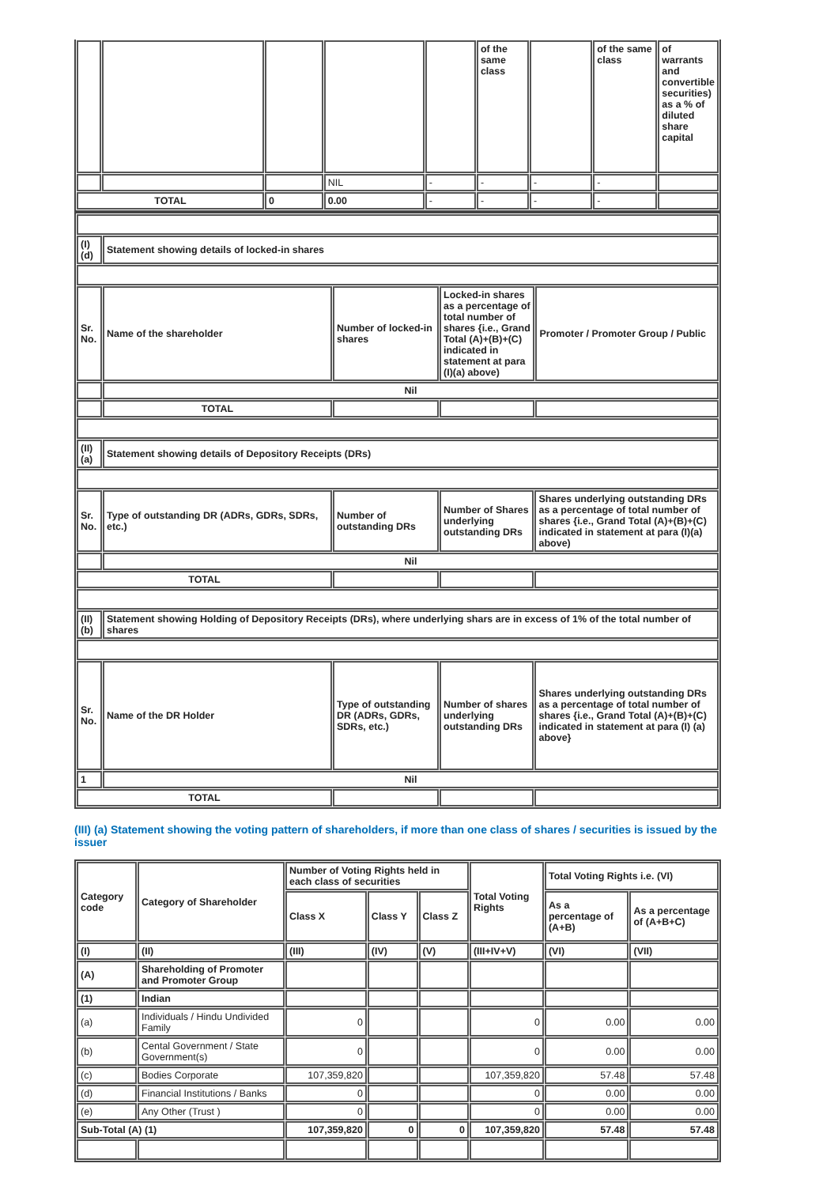| | | | | | of the same class | | of the same class | of warrants and convertible securities) as a % of diluted share capital |
| --- | --- | --- | --- | --- | --- | --- | --- | --- |
| | | | NIL | - | - | - | - | |
| TOTAL | | 0 | 0.00 | - | - | - | - | |
| (I)(d) | Statement showing details of locked-in shares | | | | |
| Sr. No. | Name of the shareholder | Number of locked-in shares | Locked-in shares as a percentage of total number of shares {i.e., Grand Total (A)+(B)+(C) indicated in statement at para (I)(a) above) | | Promoter / Promoter Group / Public |
| | Nil | | | | |
| | TOTAL | | | | |
| (II)(a) | Statement showing details of Depository Receipts (DRs) | | | | |
| Sr. No. | Type of outstanding DR (ADRs, GDRs, SDRs, etc.) | Number of outstanding DRs | Number of Shares underlying outstanding DRs | Shares underlying outstanding DRs as a percentage of total number of shares {i.e., Grand Total (A)+(B)+(C) indicated in statement at para (I)(a) above) | |
| | Nil | | | | |
| TOTAL | | | | | |
| (II)(b) | Statement showing Holding of Depository Receipts (DRs), where underlying shars are in excess of 1% of the total number of shares | | | | |
| Sr. No. | Name of the DR Holder | Type of outstanding DR (ADRs, GDRs, SDRs, etc.) | Number of shares underlying outstanding DRs | Shares underlying outstanding DRs as a percentage of total number of shares {i.e., Grand Total (A)+(B)+(C) indicated in statement at para (I) (a) above} | |
| 1 | Nil | | | | |
| TOTAL | | | | | |
(III) (a) Statement showing the voting pattern of shareholders, if more than one class of shares / securities is issued by the issuer
| Category code | Category of Shareholder | Number of Voting Rights held in each class of securities | | | Total Voting Rights | Total Voting Rights i.e. (VI) | |
| --- | --- | --- | --- | --- | --- | --- | --- |
| | | Class X | Class Y | Class Z | | As a percentage of (A+B) | As a percentage of (A+B+C) |
| (I) | (II) | (III) | (IV) | (V) | (III+IV+V) | (VI) | (VII) |
| (A) | Shareholding of Promoter and Promoter Group | | | | | | |
| (1) | Indian | | | | | | |
| (a) | Individuals / Hindu Undivided Family | 0 | | | 0 | 0.00 | 0.00 |
| (b) | Cental Government / State Government(s) | 0 | | | 0 | 0.00 | 0.00 |
| (c) | Bodies Corporate | 107,359,820 | | | 107,359,820 | 57.48 | 57.48 |
| (d) | Financial Institutions / Banks | 0 | | | 0 | 0.00 | 0.00 |
| (e) | Any Other (Trust ) | 0 | | | 0 | 0.00 | 0.00 |
| Sub-Total (A) (1) | | 107,359,820 | 0 | 0 | 107,359,820 | 57.48 | 57.48 |